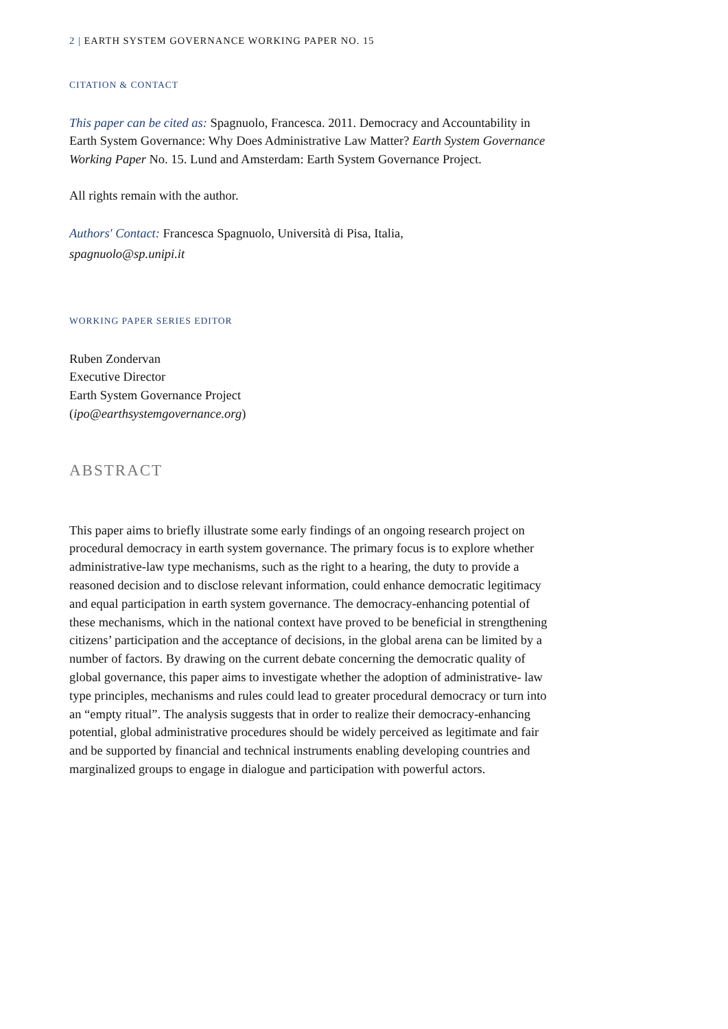2 | EARTH SYSTEM GOVERNANCE WORKING PAPER NO. 15
CITATION & CONTACT
This paper can be cited as: Spagnuolo, Francesca. 2011. Democracy and Accountability in Earth System Governance: Why Does Administrative Law Matter? Earth System Governance Working Paper No. 15. Lund and Amsterdam: Earth System Governance Project.
All rights remain with the author.
Authors' Contact: Francesca Spagnuolo, Università di Pisa, Italia,
spagnuolo@sp.unipi.it
WORKING PAPER SERIES EDITOR
Ruben Zondervan
Executive Director
Earth System Governance Project
(ipo@earthsystemgovernance.org)
ABSTRACT
This paper aims to briefly illustrate some early findings of an ongoing research project on procedural democracy in earth system governance. The primary focus is to explore whether administrative-law type mechanisms, such as the right to a hearing, the duty to provide a reasoned decision and to disclose relevant information, could enhance democratic legitimacy and equal participation in earth system governance. The democracy-enhancing potential of these mechanisms, which in the national context have proved to be beneficial in strengthening citizens’ participation and the acceptance of decisions, in the global arena can be limited by a number of factors. By drawing on the current debate concerning the democratic quality of global governance, this paper aims to investigate whether the adoption of administrative- law type principles, mechanisms and rules could lead to greater procedural democracy or turn into an “empty ritual”. The analysis suggests that in order to realize their democracy-enhancing potential, global administrative procedures should be widely perceived as legitimate and fair and be supported by financial and technical instruments enabling developing countries and marginalized groups to engage in dialogue and participation with powerful actors.